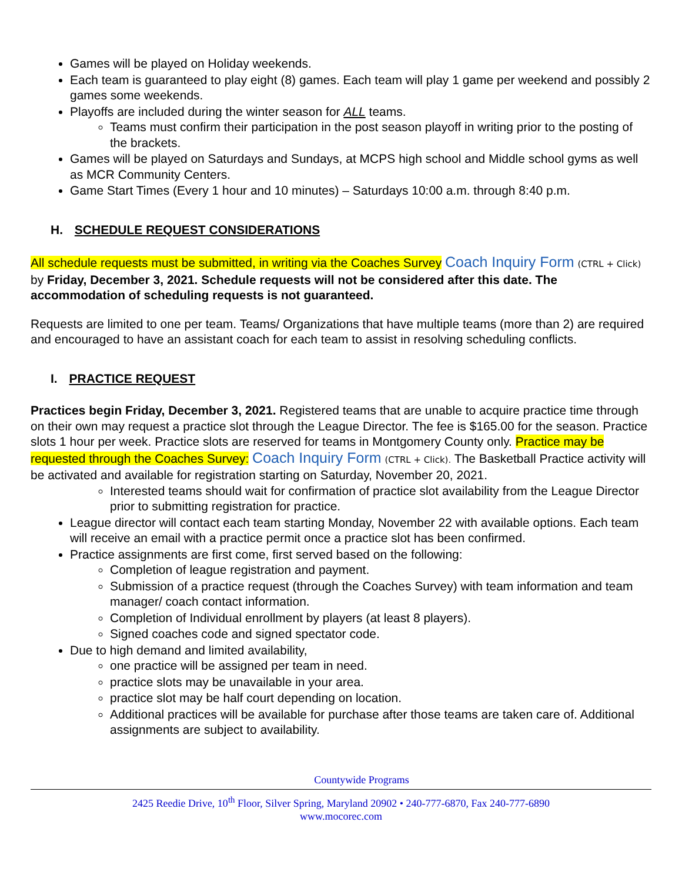Games will be played on Holiday weekends.
Each team is guaranteed to play eight (8) games. Each team will play 1 game per weekend and possibly 2 games some weekends.
Playoffs are included during the winter season for ALL teams.
Teams must confirm their participation in the post season playoff in writing prior to the posting of the brackets.
Games will be played on Saturdays and Sundays, at MCPS high school and Middle school gyms as well as MCR Community Centers.
Game Start Times (Every 1 hour and 10 minutes) – Saturdays 10:00 a.m. through 8:40 p.m.
H. SCHEDULE REQUEST CONSIDERATIONS
All schedule requests must be submitted, in writing via the Coaches Survey Coach Inquiry Form (CTRL + Click) by Friday, December 3, 2021. Schedule requests will not be considered after this date. The accommodation of scheduling requests is not guaranteed.
Requests are limited to one per team. Teams/ Organizations that have multiple teams (more than 2) are required and encouraged to have an assistant coach for each team to assist in resolving scheduling conflicts.
I. PRACTICE REQUEST
Practices begin Friday, December 3, 2021. Registered teams that are unable to acquire practice time through on their own may request a practice slot through the League Director. The fee is $165.00 for the season. Practice slots 1 hour per week. Practice slots are reserved for teams in Montgomery County only. Practice may be requested through the Coaches Survey: Coach Inquiry Form (CTRL + Click). The Basketball Practice activity will be activated and available for registration starting on Saturday, November 20, 2021.
Interested teams should wait for confirmation of practice slot availability from the League Director prior to submitting registration for practice.
League director will contact each team starting Monday, November 22 with available options. Each team will receive an email with a practice permit once a practice slot has been confirmed.
Practice assignments are first come, first served based on the following:
Completion of league registration and payment.
Submission of a practice request (through the Coaches Survey) with team information and team manager/ coach contact information.
Completion of Individual enrollment by players (at least 8 players).
Signed coaches code and signed spectator code.
Due to high demand and limited availability,
one practice will be assigned per team in need.
practice slots may be unavailable in your area.
practice slot may be half court depending on location.
Additional practices will be available for purchase after those teams are taken care of. Additional assignments are subject to availability.
Countywide Programs
2425 Reedie Drive, 10<sup>th</sup> Floor, Silver Spring, Maryland 20902 • 240-777-6870, Fax 240-777-6890
www.mocorec.com